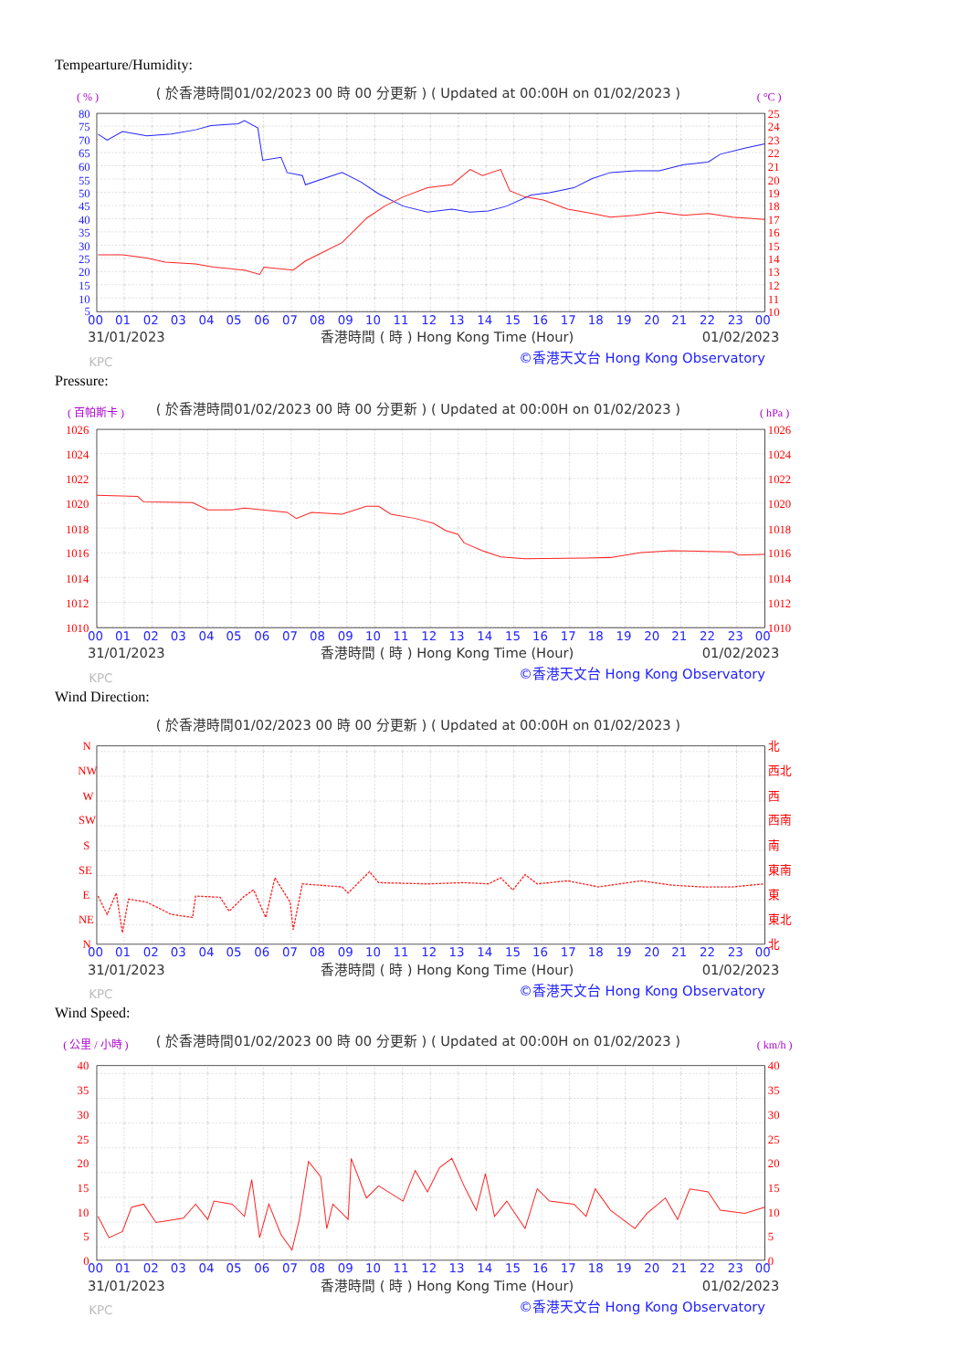Tempearture/Humidity:
( 於香港時間01/02/2023 00 時 00 分更新 ) ( Updated at 00:00H on 01/02/2023 )
( % )
( °C )
80
75
70
65
60
55
50
45
40
35
30
25
20
15
10
5
25
24
23
22
21
20
19
18
17
16
15
14
13
12
11
10
00
01
02
03
04
05
06
07
08
09
10
11
12
13
14
15
16
17
18
19
20
21
22
23
00
31/01/2023
香港時間 ( 時 ) Hong Kong Time (Hour)
01/02/2023
KPC
©香港天文台 Hong Kong Observatory
Pressure:
( 於香港時間01/02/2023 00 時 00 分更新 ) ( Updated at 00:00H on 01/02/2023 )
( 百帕斯卡 )
( hPa )
1026
1024
1022
1020
1018
1016
1014
1012
1010
1026
1024
1022
1020
1018
1016
1014
1012
1010
00
01
02
03
04
05
06
07
08
09
10
11
12
13
14
15
16
17
18
19
20
21
22
23
00
31/01/2023
香港時間 ( 時 ) Hong Kong Time (Hour)
01/02/2023
KPC
©香港天文台 Hong Kong Observatory
Wind Direction:
( 於香港時間01/02/2023 00 時 00 分更新 ) ( Updated at 00:00H on 01/02/2023 )
N
NW
W
SW
S
SE
E
NE
N
北
西北
西
西南
南
東南
東
東北
北
00
01
02
03
04
05
06
07
08
09
10
11
12
13
14
15
16
17
18
19
20
21
22
23
00
31/01/2023
香港時間 ( 時 ) Hong Kong Time (Hour)
01/02/2023
KPC
©香港天文台 Hong Kong Observatory
Wind Speed:
( 於香港時間01/02/2023 00 時 00 分更新 ) ( Updated at 00:00H on 01/02/2023 )
( 公里 / 小時 )
( km/h )
40
35
30
25
20
15
10
5
0
40
35
30
25
20
15
10
5
0
00
01
02
03
04
05
06
07
08
09
10
11
12
13
14
15
16
17
18
19
20
21
22
23
00
31/01/2023
香港時間 ( 時 ) Hong Kong Time (Hour)
01/02/2023
KPC
©香港天文台 Hong Kong Observatory